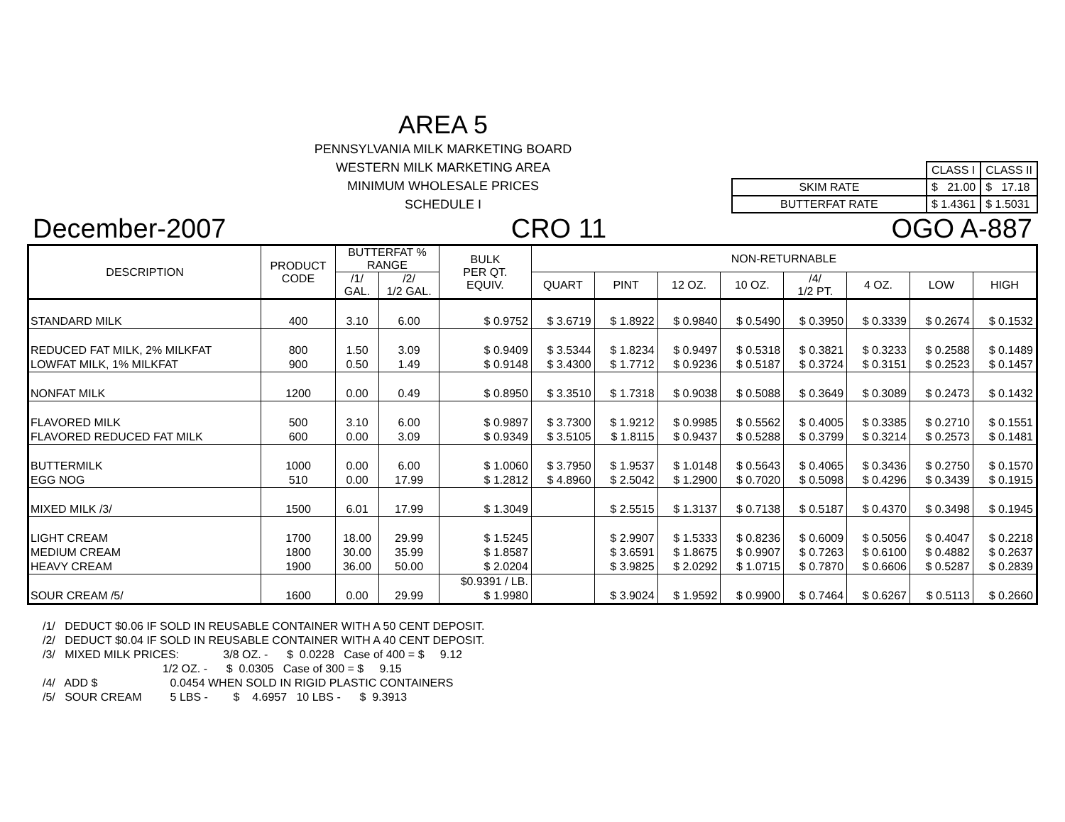AREA 5
PENNSYLVANIA MILK MARKETING BOARD
WESTERN MILK MARKETING AREA
MINIMUM WHOLESALE PRICES
SCHEDULE I
| | CLASS I | CLASS II |
| SKIM RATE | $ 21.00 | $ 17.18 |
| BUTTERFAT RATE | $ 1.4361 | $ 1.5031 |
December-2007 CRO 11 OGO A-887
| DESCRIPTION | PRODUCT CODE | BUTTERFAT % RANGE | | BULK PER QT. EQUIV. | NON-RETURNABLE | | | | | | | |
| --- | --- | --- | --- | --- | --- | --- | --- | --- | --- | --- | --- | --- |
| | | /1/ GAL. | /2/ 1/2 GAL. | | QUART | PINT | 12 OZ. | 10 OZ. | /4/ 1/2 PT. | 4 OZ. | | |
| | | | | | | | | | | | LOW | HIGH |
| STANDARD MILK | 400 | 3.10 | 6.00 | $ 0.9752 | $ 3.6719 | $ 1.8922 | $ 0.9840 | $ 0.5490 | $ 0.3950 | $ 0.3339 | $ 0.2674 | $ 0.1532 |
| REDUCED FAT MILK, 2% MILKFAT | 800 | 1.50 | 3.09 | $ 0.9409 | $ 3.5344 | $ 1.8234 | $ 0.9497 | $ 0.5318 | $ 0.3821 | $ 0.3233 | $ 0.2588 | $ 0.1489 |
| LOWFAT MILK, 1% MILKFAT | 900 | 0.50 | 1.49 | $ 0.9148 | $ 3.4300 | $ 1.7712 | $ 0.9236 | $ 0.5187 | $ 0.3724 | $ 0.3151 | $ 0.2523 | $ 0.1457 |
| NONFAT MILK | 1200 | 0.00 | 0.49 | $ 0.8950 | $ 3.3510 | $ 1.7318 | $ 0.9038 | $ 0.5088 | $ 0.3649 | $ 0.3089 | $ 0.2473 | $ 0.1432 |
| FLAVORED MILK | 500 | 3.10 | 6.00 | $ 0.9897 | $ 3.7300 | $ 1.9212 | $ 0.9985 | $ 0.5562 | $ 0.4005 | $ 0.3385 | $ 0.2710 | $ 0.1551 |
| FLAVORED REDUCED FAT MILK | 600 | 0.00 | 3.09 | $ 0.9349 | $ 3.5105 | $ 1.8115 | $ 0.9437 | $ 0.5288 | $ 0.3799 | $ 0.3214 | $ 0.2573 | $ 0.1481 |
| BUTTERMILK | 1000 | 0.00 | 6.00 | $ 1.0060 | $ 3.7950 | $ 1.9537 | $ 1.0148 | $ 0.5643 | $ 0.4065 | $ 0.3436 | $ 0.2750 | $ 0.1570 |
| EGG NOG | 510 | 0.00 | 17.99 | $ 1.2812 | $ 4.8960 | $ 2.5042 | $ 1.2900 | $ 0.7020 | $ 0.5098 | $ 0.4296 | $ 0.3439 | $ 0.1915 |
| MIXED MILK /3/ | 1500 | 6.01 | 17.99 | $ 1.3049 | | $ 2.5515 | $ 1.3137 | $ 0.7138 | $ 0.5187 | $ 0.4370 | $ 0.3498 | $ 0.1945 |
| LIGHT CREAM | 1700 | 18.00 | 29.99 | $ 1.5245 | | $ 2.9907 | $ 1.5333 | $ 0.8236 | $ 0.6009 | $ 0.5056 | $ 0.4047 | $ 0.2218 |
| MEDIUM CREAM | 1800 | 30.00 | 35.99 | $ 1.8587 | | $ 3.6591 | $ 1.8675 | $ 0.9907 | $ 0.7263 | $ 0.6100 | $ 0.4882 | $ 0.2637 |
| HEAVY CREAM | 1900 | 36.00 | 50.00 | $ 2.0204 | | $ 3.9825 | $ 2.0292 | $ 1.0715 | $ 0.7870 | $ 0.6606 | $ 0.5287 | $ 0.2839 |
| | | | | $0.9391 / LB. | | | | | | | | |
| SOUR CREAM /5/ | 1600 | 0.00 | 29.99 | $ 1.9980 | | $ 3.9024 | $ 1.9592 | $ 0.9900 | $ 0.7464 | $ 0.6267 | $ 0.5113 | $ 0.2660 |
/1/ DEDUCT $0.06 IF SOLD IN REUSABLE CONTAINER WITH A 50 CENT DEPOSIT. /2/ DEDUCT $0.04 IF SOLD IN REUSABLE CONTAINER WITH A 40 CENT DEPOSIT. /3/ MIXED MILK PRICES: 3/8 OZ. - $ 0.0228 Case of 400 = $ 9.12 1/2 OZ. - $ 0.0305 Case of 300 = $ 9.15 /4/ ADD $ 0.0454 WHEN SOLD IN RIGID PLASTIC CONTAINERS /5/ SOUR CREAM 5 LBS - $ 4.6957 10 LBS - $ 9.3913